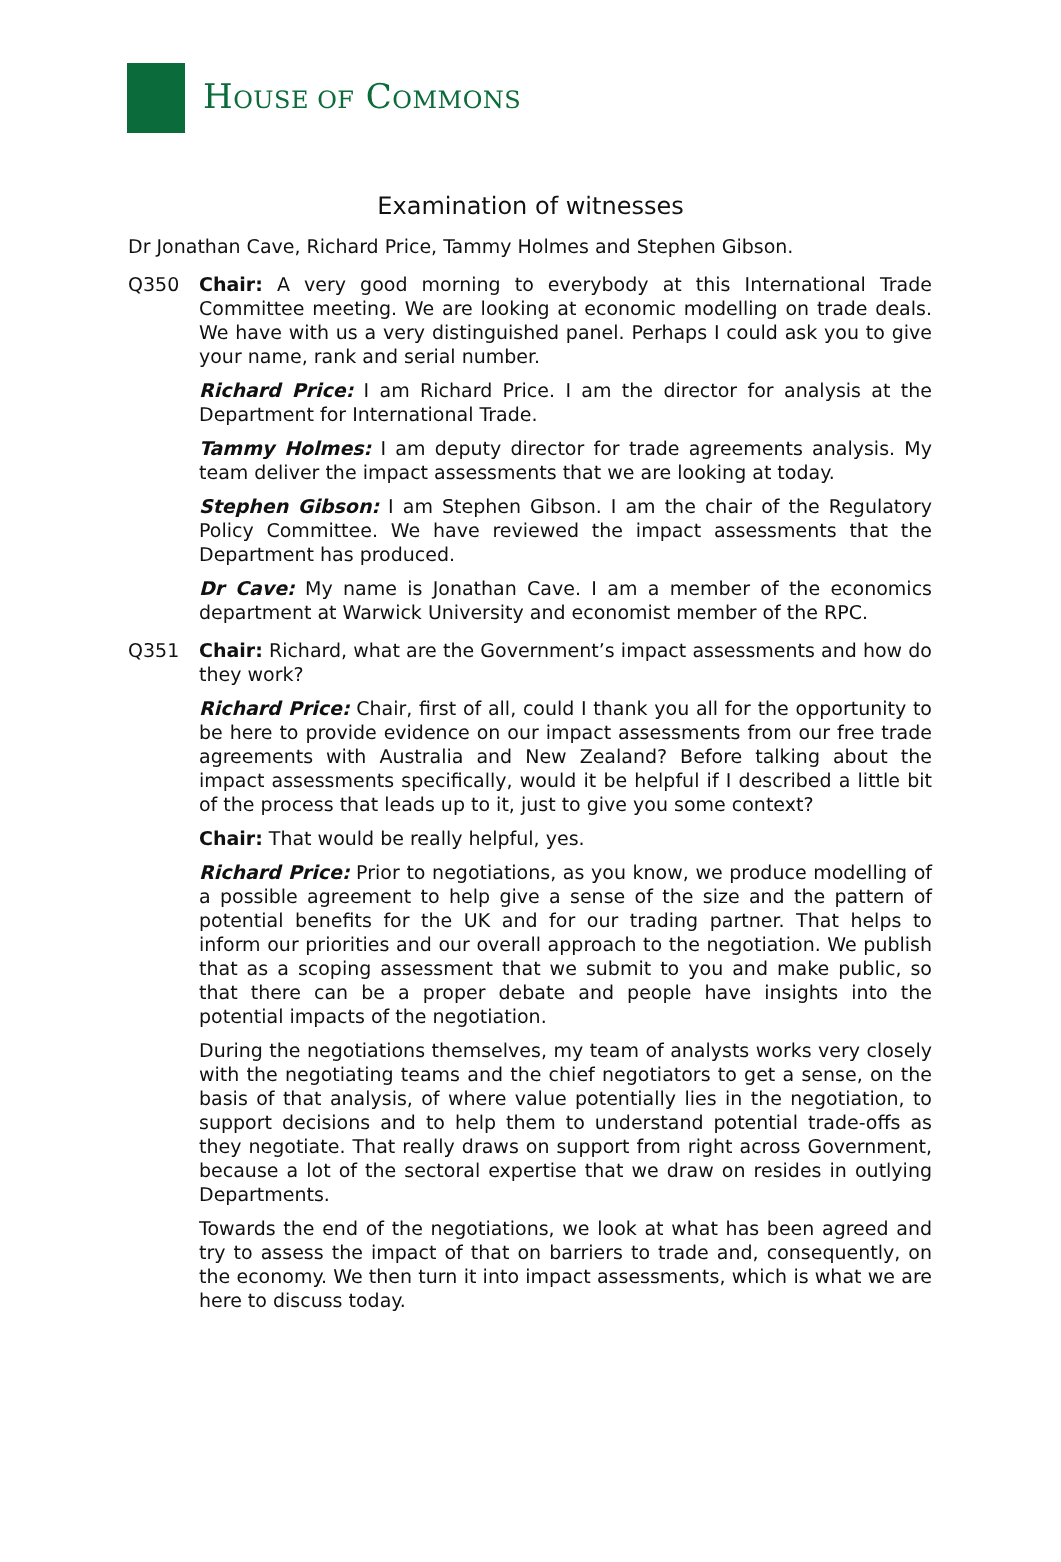HOUSE OF COMMONS
Examination of witnesses
Dr Jonathan Cave, Richard Price, Tammy Holmes and Stephen Gibson.
Q350 Chair: A very good morning to everybody at this International Trade Committee meeting. We are looking at economic modelling on trade deals. We have with us a very distinguished panel. Perhaps I could ask you to give your name, rank and serial number.
Richard Price: I am Richard Price. I am the director for analysis at the Department for International Trade.
Tammy Holmes: I am deputy director for trade agreements analysis. My team deliver the impact assessments that we are looking at today.
Stephen Gibson: I am Stephen Gibson. I am the chair of the Regulatory Policy Committee. We have reviewed the impact assessments that the Department has produced.
Dr Cave: My name is Jonathan Cave. I am a member of the economics department at Warwick University and economist member of the RPC.
Q351 Chair: Richard, what are the Government’s impact assessments and how do they work?
Richard Price: Chair, first of all, could I thank you all for the opportunity to be here to provide evidence on our impact assessments from our free trade agreements with Australia and New Zealand? Before talking about the impact assessments specifically, would it be helpful if I described a little bit of the process that leads up to it, just to give you some context?
Chair: That would be really helpful, yes.
Richard Price: Prior to negotiations, as you know, we produce modelling of a possible agreement to help give a sense of the size and the pattern of potential benefits for the UK and for our trading partner. That helps to inform our priorities and our overall approach to the negotiation. We publish that as a scoping assessment that we submit to you and make public, so that there can be a proper debate and people have insights into the potential impacts of the negotiation.
During the negotiations themselves, my team of analysts works very closely with the negotiating teams and the chief negotiators to get a sense, on the basis of that analysis, of where value potentially lies in the negotiation, to support decisions and to help them to understand potential trade-offs as they negotiate. That really draws on support from right across Government, because a lot of the sectoral expertise that we draw on resides in outlying Departments.
Towards the end of the negotiations, we look at what has been agreed and try to assess the impact of that on barriers to trade and, consequently, on the economy. We then turn it into impact assessments, which is what we are here to discuss today.